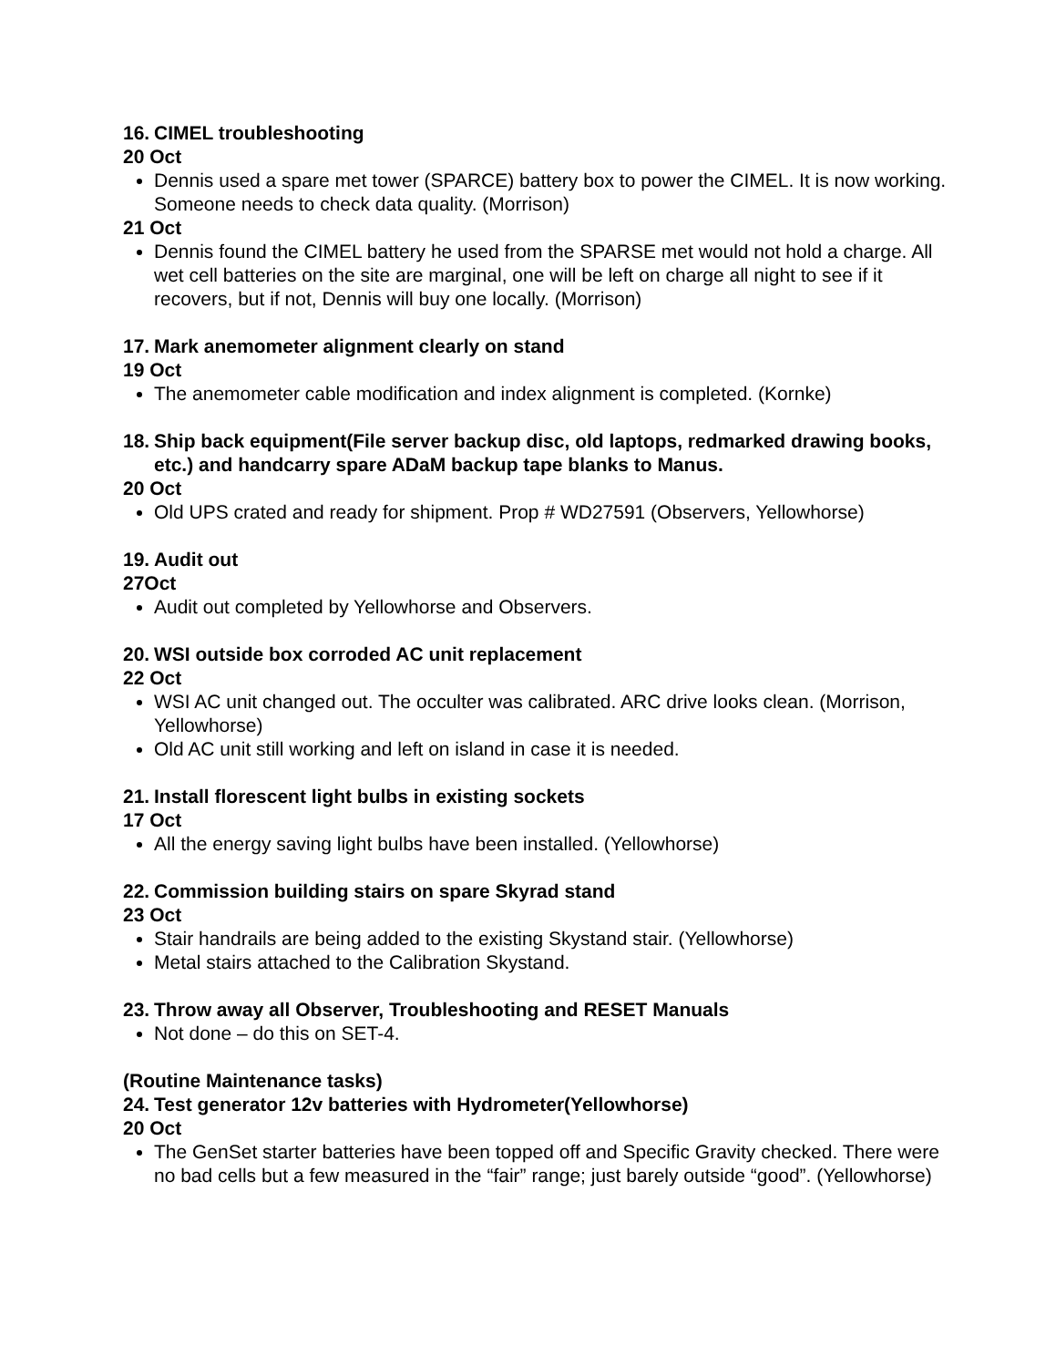16. CIMEL troubleshooting
20 Oct
Dennis used a spare met tower (SPARCE) battery box to power the CIMEL. It is now working. Someone needs to check data quality. (Morrison)
21 Oct
Dennis found the CIMEL battery he used from the SPARSE met would not hold a charge. All wet cell batteries on the site are marginal, one will be left on charge all night to see if it recovers, but if not, Dennis will buy one locally. (Morrison)
17. Mark anemometer alignment clearly on stand
19 Oct
The anemometer cable modification and index alignment is completed. (Kornke)
18. Ship back equipment(File server backup disc, old laptops, redmarked drawing books, etc.) and handcarry spare ADaM backup tape blanks to Manus.
20 Oct
Old UPS crated and ready for shipment. Prop # WD27591 (Observers, Yellowhorse)
19. Audit out
27Oct
Audit out completed by Yellowhorse and Observers.
20. WSI outside box corroded AC unit replacement
22 Oct
WSI AC unit changed out. The occulter was calibrated. ARC drive looks clean. (Morrison, Yellowhorse)
Old AC unit still working and left on island in case it is needed.
21. Install florescent light bulbs in existing sockets
17 Oct
All the energy saving light bulbs have been installed. (Yellowhorse)
22. Commission building stairs on spare Skyrad stand
23 Oct
Stair handrails are being added to the existing Skystand stair. (Yellowhorse)
Metal stairs attached to the Calibration Skystand.
23. Throw away all Observer, Troubleshooting and RESET Manuals
Not done – do this on SET-4.
(Routine Maintenance tasks)
24. Test generator 12v batteries with Hydrometer(Yellowhorse)
20 Oct
The GenSet starter batteries have been topped off and Specific Gravity checked. There were no bad cells but a few measured in the “fair” range; just barely outside “good”. (Yellowhorse)